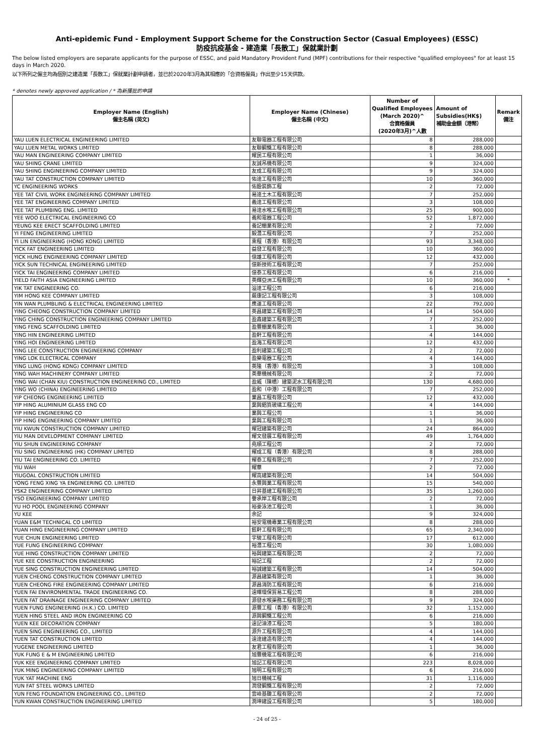Anti-epidemic Fund - Employment Support Scheme for the Construction Sector (Casual Employees) (ESSC)
防疫抗疫基金 - 建造業「長散工」保就業計劃
The below listed employers are separate applicants for the purpose of ESSC, and paid Mandatory Provident Fund (MPF) contributions for their respective "qualified employees" for at least 15 days in March 2020.
以下所列之僱主均為個別之建造業「長散工」保就業計劃申請者，並已於2020年3月為其相應的「合資格僱員」作出至少15天供款。
* denotes newly approved application / * 為新獲批的申請
| Employer Name (English) 僱主名稱 (英文) | Employer Name (Chinese) 僱主名稱 (中文) | Number of Qualified Employees (March 2020)^ 合資格僱員 (2020年3月)^人數 | Amount of Subsidies(HK$) 補助金金額（港幣） | Remark 備注 |
| --- | --- | --- | --- | --- |
| YAU LUEN ELECTRICAL ENGINEERING LIMITED | 友聯電器工程有限公司 | 8 | 288,000 | |
| YAU LUEN METAL WORKS LIMITED | 友聯鋼鐵工程有限公司 | 8 | 288,000 | |
| YAU MAN ENGINEERING COMPANY LIMITED | 耀民工程有限公司 | 1 | 36,000 | |
| YAU SHING CRANE LIMITED | 友誠吊機有限公司 | 9 | 324,000 | |
| YAU SHING ENGINEERING COMPANY LIMITED | 友成工程有限公司 | 9 | 324,000 | |
| YAU TAT CONSTRUCTION COMPANY LIMITED | 佑達工程有限公司 | 10 | 360,000 | |
| YC ENGINEERING WORKS | 佑銓裝飾工程 | 2 | 72,000 | |
| YEE TAT CIVIL WORK ENGINEERING COMPANY LIMITED | 易達土木工程有限公司 | 7 | 252,000 | |
| YEE TAT ENGINEERING COMPANY LIMITED | 義達工程有限公司 | 3 | 108,000 | |
| YEE TAT PLUMBING ENG. LIMITED | 易達水喉工程有限公司 | 25 | 900,000 | |
| YEE WOO ELECTRICAL ENGINEERING CO | 義和電器工程公司 | 52 | 1,872,000 | |
| YEUNG KEE ERECT SCAFFOLDING LIMITED | 養記棚業有限公司 | 2 | 72,000 | |
| YI FENG ENGINEERING LIMITED | 毅灃工程有限公司 | 7 | 252,000 | |
| YI LIN ENGINEERING (HONG KONG) LIMITED | 熏程（香港）有限公司 | 93 | 3,348,000 | |
| YICK FAT ENGINEERING LIMITED | 益發工程有限公司 | 10 | 360,000 | |
| YICK HUNG ENGINEERING COMPANY LIMITED | 億雄工程有限公司 | 12 | 432,000 | |
| YICK SUN TECHNICAL ENGINEERING LIMITED | 億新技術工程有限公司 | 7 | 252,000 | |
| YICK TAI ENGINEERING COMPANY LIMITED | 億泰工程有限公司 | 6 | 216,000 | |
| YIELD FAITH ASIA ENGINEERING LIMITED | 英輝亞洲工程有限公司 | 10 | 360,000 | * |
| YIK TAT ENGINEERING CO. | 溢達工程公司 | 6 | 216,000 | |
| YIM HONG KEE COMPANY LIMITED | 嚴康記工程有限公司 | 3 | 108,000 | |
| YIN WAN PLUMBLING & ELECTRICAL ENGINEERING LIMITED | 應運工程有限公司 | 22 | 792,000 | |
| YING CHEONG CONSTRUCTION COMPANY LIMITED | 英昌建築工程有限公司 | 14 | 504,000 | |
| YING CHING CONSTRUCTION ENGINEERING COMPANY LIMITED | 盈鑫建築工程有限公司 | 7 | 252,000 | |
| YING FENG SCAFFOLDING LIMITED | 盈豐棚業有限公司 | 1 | 36,000 | |
| YING HIN ENGINEERING LIMITED | 盈軒工程有限公司 | 4 | 144,000 | |
| YING HOI ENGINEERING LIMITED | 盈海工程有限公司 | 12 | 432,000 | |
| YING LEE CONSTRUCTION ENGINEERING COMPANY | 盈利建築工程公司 | 2 | 72,000 | |
| YING LOK ELECTRICAL COMPANY | 盈樂電器工程公司 | 4 | 144,000 | |
| YING LUNG (HONG KONG) COMPANY LIMITED | 英隆（香港）有限公司 | 3 | 108,000 | |
| YING WAH MACHINERY COMPANY LIMITED | 英華機械有限公司 | 2 | 72,000 | |
| YING WAI (CHAN KIU) CONSTRUCTION ENGINEERING CO., LIMITED | 盈威（陳橋）建築泥水工程有限公司 | 130 | 4,680,000 | |
| YING WO (CHINA) ENGINEERING LIMITED | 盈和（中港）工程有限公司 | 7 | 252,000 | |
| YIP CHEONG ENGINEERING LIMITED | 業昌工程有限公司 | 12 | 432,000 | |
| YIP HING ALUMINIUM GLASS ENG CO | 葉興鋁質玻璃工程公司 | 4 | 144,000 | |
| YIP HING ENGINEERING CO | 業興工程公司 | 1 | 36,000 | |
| YIP HING ENGINEERING COMPANY LIMITED | 葉興工程有限公司 | 1 | 36,000 | |
| YIU KWUN CONSTRUCTION COMPANY LIMITED | 耀冠建築有限公司 | 24 | 864,000 | |
| YIU MAN DEVELOPMENT COMPANY LIMITED | 耀文發展工程有限公司 | 49 | 1,764,000 | |
| YIU SHUN ENGINEERING COMPANY | 堯順工程公司 | 2 | 72,000 | |
| YIU SING ENGINEERING (HK) COMPANY LIMITED | 耀成工程（香港）有限公司 | 8 | 288,000 | |
| YIU TAI ENGINEERING CO. LIMITED | 耀泰工程有限公司 | 7 | 252,000 | |
| YIU WAH | 耀華 | 2 | 72,000 | |
| YIUGOAL CONSTRUCTION LIMITED | 耀高建築有限公司 | 14 | 504,000 | |
| YONG FENG XING YA ENGINEERING CO. LIMITED | 永豐興業工程有限公司 | 15 | 540,000 | |
| YSK2 ENGINEERING COMPANY LIMITED | 日昇基建工程有限公司 | 35 | 1,260,000 | |
| YSO ENGINEERING COMPANY LIMITED | 譽承岸工程有限公司 | 2 | 72,000 | |
| YU HO POOL ENGINEERING COMPANY | 裕豪泳池工程公司 | 1 | 36,000 | |
| YU KEE | 余記 | 9 | 324,000 | |
| YUAN E&M TECHNICAL CO LIMITED | 裕安電機專業工程有限公司 | 8 | 288,000 | |
| YUAN HING ENGINEERING COMPANY LIMITED | 鉉軒工程有限公司 | 65 | 2,340,000 | |
| YUE CHUN ENGINEERING LIMITED | 宇駿工程有限公司 | 17 | 612,000 | |
| YUE FUNG ENGINEERING COMPANY | 裕灃工程公司 | 30 | 1,080,000 | |
| YUE HING CONSTRUCTION COMPANY LIMITED | 裕興建築工程有限公司 | 2 | 72,000 | |
| YUE KEE CONSTRUCTION ENGINEERING | 裕記工程 | 2 | 72,000 | |
| YUE SING CONSTRUCTION ENGINEERING LIMITED | 裕誠建築工程有限公司 | 14 | 504,000 | |
| YUEN CHEONG CONSTRUCTION COMPANY LIMITED | 源昌建築有限公司 | 1 | 36,000 | |
| YUEN CHEONG FIRE ENGINEERING COMPANY LIMITED | 源昌消防工程有限公司 | 6 | 216,000 | |
| YUEN FAI ENVIRONMENTAL TRADE ENGINEERING CO. | 遠暉環保貿易工程公司 | 8 | 288,000 | |
| YUEN FAT DRAINAGE ENGINEERING COMPANY LIMITED | 源發水喉渠務工程有限公司 | 9 | 324,000 | |
| YUEN FUNG ENGINEERING (H.K.) CO. LIMITED | 源豐工程（香港）有限公司 | 32 | 1,152,000 | |
| YUEN HING STEEL AND IRON ENGINEERING CO | 源興鋼鐵工程公司 | 6 | 216,000 | |
| YUEN KEE DECORATION COMPANY | 遠記油漆工程公司 | 5 | 180,000 | |
| YUEN SING ENGINEERING CO., LIMITED | 源升工程有限公司 | 4 | 144,000 | |
| YUEN TAT CONSTRUCTION LIMITED | 遠達建造有限公司 | 4 | 144,000 | |
| YUGENE ENGINEERING LIMITED | 友君工程有限公司 | 1 | 36,000 | |
| YUK FUNG E & M ENGINEERING LIMITED | 旭豐機電工程有限公司 | 6 | 216,000 | |
| YUK KEE ENGINEERING COMPANY LIMITED | 旭記工程有限公司 | 223 | 8,028,000 | |
| YUK MING ENGINEERING COMPANY LIMITED | 旭明工程有限公司 | 6 | 216,000 | |
| YUK YAT MACHINE ENG | 旭日機械工程 | 31 | 1,116,000 | |
| YUN FAT STEEL WORKS LIMITED | 潤發鋼鐵工程有限公司 | 2 | 72,000 | |
| YUN FENG FOUNDATION ENGINEERING CO., LIMITED | 雲峰基礎工程有限公司 | 2 | 72,000 | |
| YUN KWAN CONSTRUCTION ENGINEERING LIMITED | 潤坤建設工程有限公司 | 5 | 180,000 | |
- 24 of 25 -